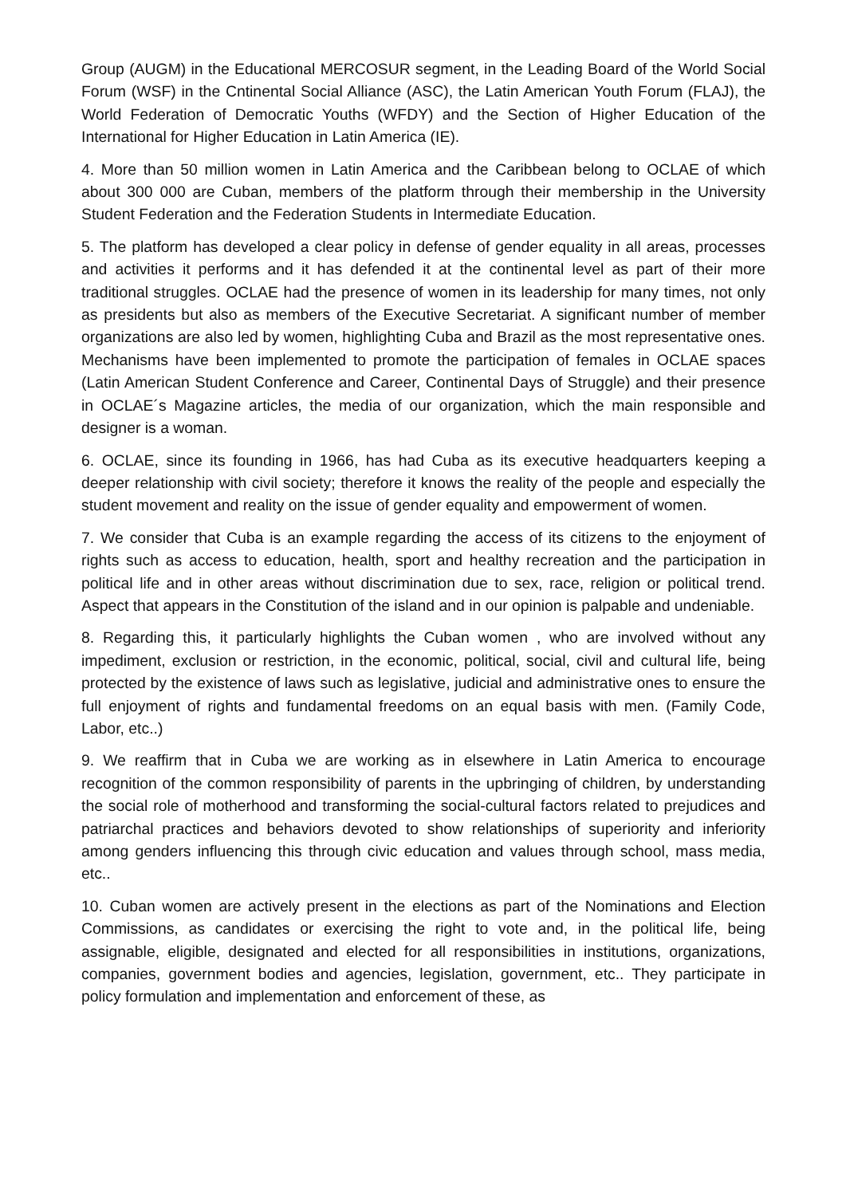Group (AUGM) in the Educational MERCOSUR segment, in the Leading Board of the World Social Forum (WSF) in the Cntinental Social Alliance (ASC), the Latin American Youth Forum (FLAJ), the World Federation of Democratic Youths (WFDY) and the Section of Higher Education of the International for Higher Education in Latin America (IE).
4. More than 50 million women in Latin America and the Caribbean belong to OCLAE of which about 300 000 are Cuban, members of the platform through their membership in the University Student Federation and the Federation Students in Intermediate Education.
5. The platform has developed a clear policy in defense of gender equality in all areas, processes and activities it performs and it has defended it at the continental level as part of their more traditional struggles. OCLAE had the presence of women in its leadership for many times, not only as presidents but also as members of the Executive Secretariat. A significant number of member organizations are also led by women, highlighting Cuba and Brazil as the most representative ones. Mechanisms have been implemented to promote the participation of females in OCLAE spaces (Latin American Student Conference and Career, Continental Days of Struggle) and their presence in OCLAE´s Magazine articles, the media of our organization, which the main responsible and designer is a woman.
6. OCLAE, since its founding in 1966, has had Cuba as its executive headquarters keeping a deeper relationship with civil society; therefore it knows the reality of the people and especially the student movement and reality on the issue of gender equality and empowerment of women.
7. We consider that Cuba is an example regarding the access of its citizens to the enjoyment of rights such as access to education, health, sport and healthy recreation and the participation in political life and in other areas without discrimination due to sex, race, religion or political trend. Aspect that appears in the Constitution of the island and in our opinion is palpable and undeniable.
8. Regarding this, it particularly highlights the Cuban women , who are involved without any impediment, exclusion or restriction, in the economic, political, social, civil and cultural life, being protected by the existence of laws such as legislative, judicial and administrative ones to ensure the full enjoyment of rights and fundamental freedoms on an equal basis with men. (Family Code, Labor, etc..)
9. We reaffirm that in Cuba we are working as in elsewhere in Latin America to encourage recognition of the common responsibility of parents in the upbringing of children, by understanding the social role of motherhood and transforming the social-cultural factors related to prejudices and patriarchal practices and behaviors devoted to show relationships of superiority and inferiority among genders influencing this through civic education and values through school, mass media, etc..
10. Cuban women are actively present in the elections as part of the Nominations and Election Commissions, as candidates or exercising the right to vote and, in the political life, being assignable, eligible, designated and elected for all responsibilities in institutions, organizations, companies, government bodies and agencies, legislation, government, etc.. They participate in policy formulation and implementation and enforcement of these, as